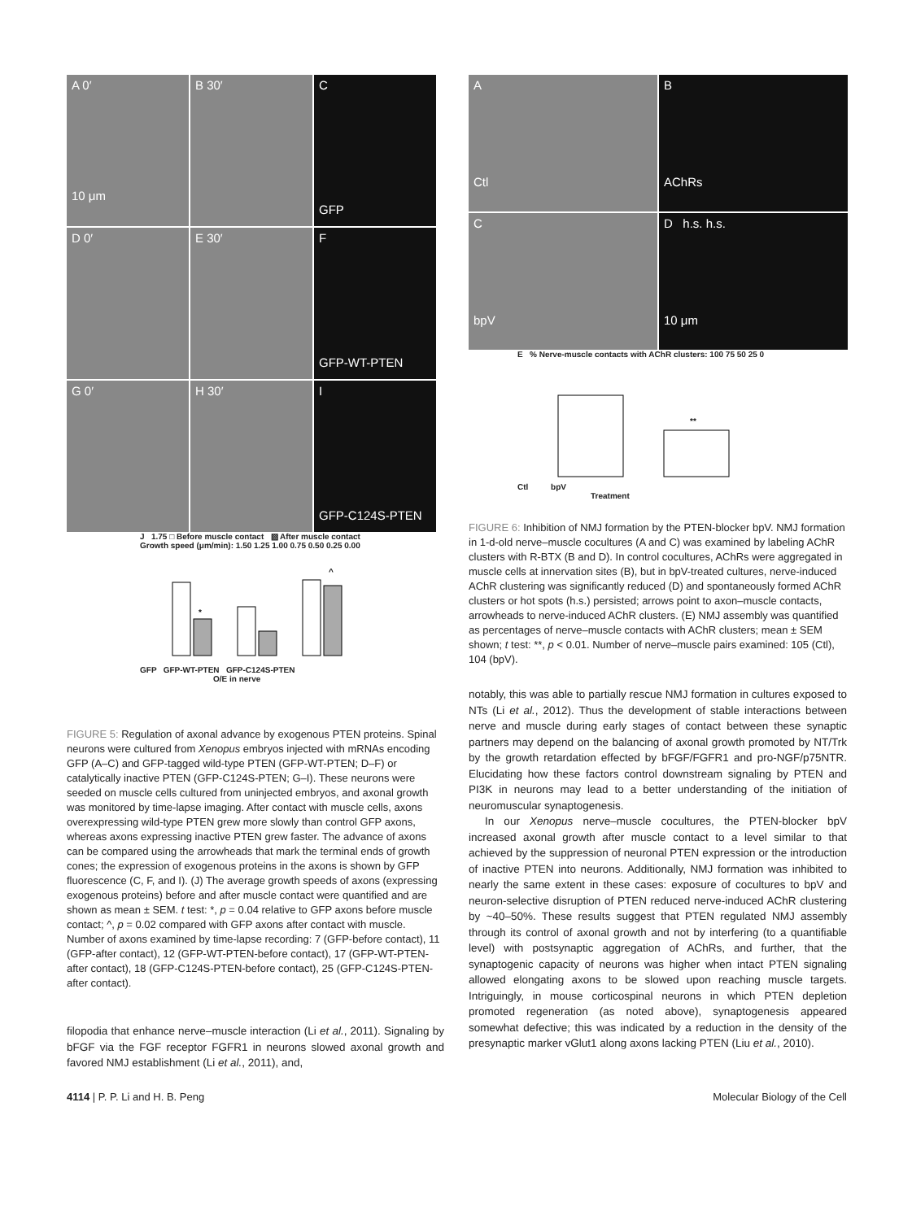A 0′
10 μm
B 30′
C
GFP
D 0′
E 30′
F
GFP-WT-PTEN
G 0′
H 30′
I
GFP-C124S-PTEN
J 1.75 □ Before muscle contact ▨ After muscle contact
Growth speed (μm/min): 1.50 1.25 1.00 0.75 0.50 0.25 0.00
*
^
GFP GFP-WT-PTEN GFP-C124S-PTEN
O/E in nerve
FIGURE 5: Regulation of axonal advance by exogenous PTEN proteins. Spinal neurons were cultured from Xenopus embryos injected with mRNAs encoding GFP (A–C) and GFP-tagged wild-type PTEN (GFP-WT-PTEN; D–F) or catalytically inactive PTEN (GFP-C124S-PTEN; G–I). These neurons were seeded on muscle cells cultured from uninjected embryos, and axonal growth was monitored by time-lapse imaging. After contact with muscle cells, axons overexpressing wild-type PTEN grew more slowly than control GFP axons, whereas axons expressing inactive PTEN grew faster. The advance of axons can be compared using the arrowheads that mark the terminal ends of growth cones; the expression of exogenous proteins in the axons is shown by GFP fluorescence (C, F, and I). (J) The average growth speeds of axons (expressing exogenous proteins) before and after muscle contact were quantified and are shown as mean ± SEM. t test: *, p = 0.04 relative to GFP axons before muscle contact; ^, p = 0.02 compared with GFP axons after contact with muscle. Number of axons examined by time-lapse recording: 7 (GFP-before contact), 11 (GFP-after contact), 12 (GFP-WT-PTEN-before contact), 17 (GFP-WT-PTEN-after contact), 18 (GFP-C124S-PTEN-before contact), 25 (GFP-C124S-PTEN-after contact).
filopodia that enhance nerve–muscle interaction (Li et al., 2011). Signaling by bFGF via the FGF receptor FGFR1 in neurons slowed axonal growth and favored NMJ establishment (Li et al., 2011), and,
A
Ctl
B
AChRs
C
bpV
D h.s. h.s.
10 μm
E % Nerve-muscle contacts with AChR clusters: 100 75 50 25 0
**
Ctl bpV
Treatment
FIGURE 6: Inhibition of NMJ formation by the PTEN-blocker bpV. NMJ formation in 1-d-old nerve–muscle cocultures (A and C) was examined by labeling AChR clusters with R-BTX (B and D). In control cocultures, AChRs were aggregated in muscle cells at innervation sites (B), but in bpV-treated cultures, nerve-induced AChR clustering was significantly reduced (D) and spontaneously formed AChR clusters or hot spots (h.s.) persisted; arrows point to axon–muscle contacts, arrowheads to nerve-induced AChR clusters. (E) NMJ assembly was quantified as percentages of nerve–muscle contacts with AChR clusters; mean ± SEM shown; t test: **, p < 0.01. Number of nerve–muscle pairs examined: 105 (Ctl), 104 (bpV).
notably, this was able to partially rescue NMJ formation in cultures exposed to NTs (Li et al., 2012). Thus the development of stable interactions between nerve and muscle during early stages of contact between these synaptic partners may depend on the balancing of axonal growth promoted by NT/Trk by the growth retardation effected by bFGF/FGFR1 and pro-NGF/p75NTR. Elucidating how these factors control downstream signaling by PTEN and PI3K in neurons may lead to a better understanding of the initiation of neuromuscular synaptogenesis.
In our Xenopus nerve–muscle cocultures, the PTEN-blocker bpV increased axonal growth after muscle contact to a level similar to that achieved by the suppression of neuronal PTEN expression or the introduction of inactive PTEN into neurons. Additionally, NMJ formation was inhibited to nearly the same extent in these cases: exposure of cocultures to bpV and neuron-selective disruption of PTEN reduced nerve-induced AChR clustering by ~40–50%. These results suggest that PTEN regulated NMJ assembly through its control of axonal growth and not by interfering (to a quantifiable level) with postsynaptic aggregation of AChRs, and further, that the synaptogenic capacity of neurons was higher when intact PTEN signaling allowed elongating axons to be slowed upon reaching muscle targets. Intriguingly, in mouse corticospinal neurons in which PTEN depletion promoted regeneration (as noted above), synaptogenesis appeared somewhat defective; this was indicated by a reduction in the density of the presynaptic marker vGlut1 along axons lacking PTEN (Liu et al., 2010).
4114 | P. P. Li and H. B. Peng Molecular Biology of the Cell